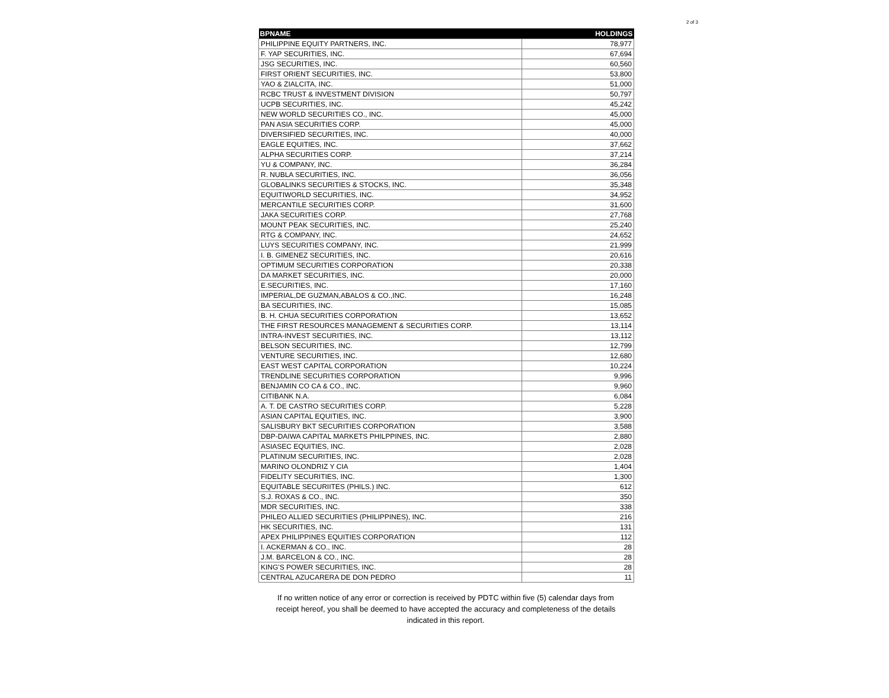2 of 3
| BPNAME | HOLDINGS |
| --- | --- |
| PHILIPPINE EQUITY PARTNERS, INC. | 78,977 |
| F. YAP SECURITIES, INC. | 67,694 |
| JSG SECURITIES, INC. | 60,560 |
| FIRST ORIENT SECURITIES, INC. | 53,800 |
| YAO & ZIALCITA, INC. | 51,000 |
| RCBC TRUST & INVESTMENT DIVISION | 50,797 |
| UCPB SECURITIES, INC. | 45,242 |
| NEW WORLD SECURITIES CO., INC. | 45,000 |
| PAN ASIA SECURITIES CORP. | 45,000 |
| DIVERSIFIED SECURITIES, INC. | 40,000 |
| EAGLE EQUITIES, INC. | 37,662 |
| ALPHA SECURITIES CORP. | 37,214 |
| YU & COMPANY, INC. | 36,284 |
| R. NUBLA SECURITIES, INC. | 36,056 |
| GLOBALINKS SECURITIES & STOCKS, INC. | 35,348 |
| EQUITIWORLD SECURITIES, INC. | 34,952 |
| MERCANTILE SECURITIES CORP. | 31,600 |
| JAKA SECURITIES CORP. | 27,768 |
| MOUNT PEAK SECURITIES, INC. | 25,240 |
| RTG & COMPANY, INC. | 24,652 |
| LUYS SECURITIES COMPANY, INC. | 21,999 |
| I. B. GIMENEZ SECURITIES, INC. | 20,616 |
| OPTIMUM SECURITIES CORPORATION | 20,338 |
| DA MARKET SECURITIES, INC. | 20,000 |
| E.SECURITIES, INC. | 17,160 |
| IMPERIAL,DE GUZMAN,ABALOS & CO.,INC. | 16,248 |
| BA SECURITIES, INC. | 15,085 |
| B. H. CHUA SECURITIES CORPORATION | 13,652 |
| THE FIRST RESOURCES MANAGEMENT & SECURITIES CORP. | 13,114 |
| INTRA-INVEST SECURITIES, INC. | 13,112 |
| BELSON SECURITIES, INC. | 12,799 |
| VENTURE SECURITIES, INC. | 12,680 |
| EAST WEST CAPITAL CORPORATION | 10,224 |
| TRENDLINE SECURITIES CORPORATION | 9,996 |
| BENJAMIN CO CA & CO., INC. | 9,960 |
| CITIBANK N.A. | 6,084 |
| A. T. DE CASTRO SECURITIES CORP. | 5,228 |
| ASIAN CAPITAL EQUITIES, INC. | 3,900 |
| SALISBURY BKT SECURITIES CORPORATION | 3,588 |
| DBP-DAIWA CAPITAL MARKETS PHILPPINES, INC. | 2,880 |
| ASIASEC EQUITIES, INC. | 2,028 |
| PLATINUM SECURITIES, INC. | 2,028 |
| MARINO OLONDRIZ Y CIA | 1,404 |
| FIDELITY SECURITIES, INC. | 1,300 |
| EQUITABLE SECURIITES (PHILS.) INC. | 612 |
| S.J. ROXAS & CO., INC. | 350 |
| MDR SECURITIES, INC. | 338 |
| PHILEO ALLIED SECURITIES (PHILIPPINES), INC. | 216 |
| HK SECURITIES, INC. | 131 |
| APEX PHILIPPINES EQUITIES CORPORATION | 112 |
| I. ACKERMAN & CO., INC. | 28 |
| J.M. BARCELON & CO., INC. | 28 |
| KING'S POWER SECURITIES, INC. | 28 |
| CENTRAL AZUCARERA DE DON PEDRO | 11 |
If no written notice of any error or correction is received by PDTC within five (5) calendar days from receipt hereof, you shall be deemed to have accepted the accuracy and completeness of the details indicated in this report.